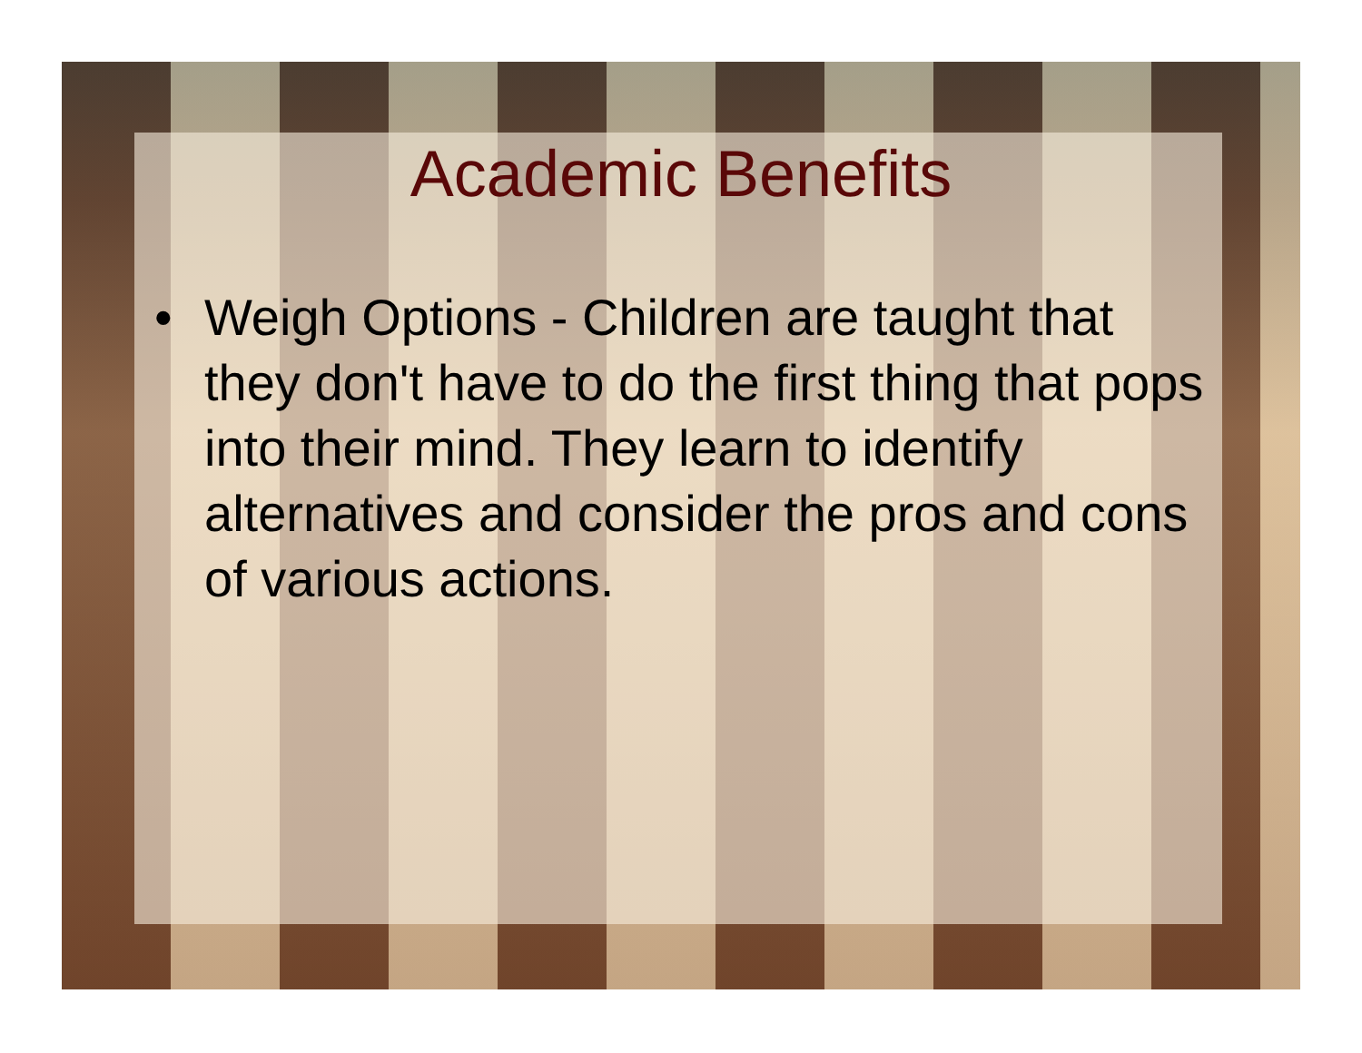Academic Benefits
• Weigh Options - Children are taught that they don't have to do the first thing that pops into their mind. They learn to identify alternatives and consider the pros and cons of various actions.